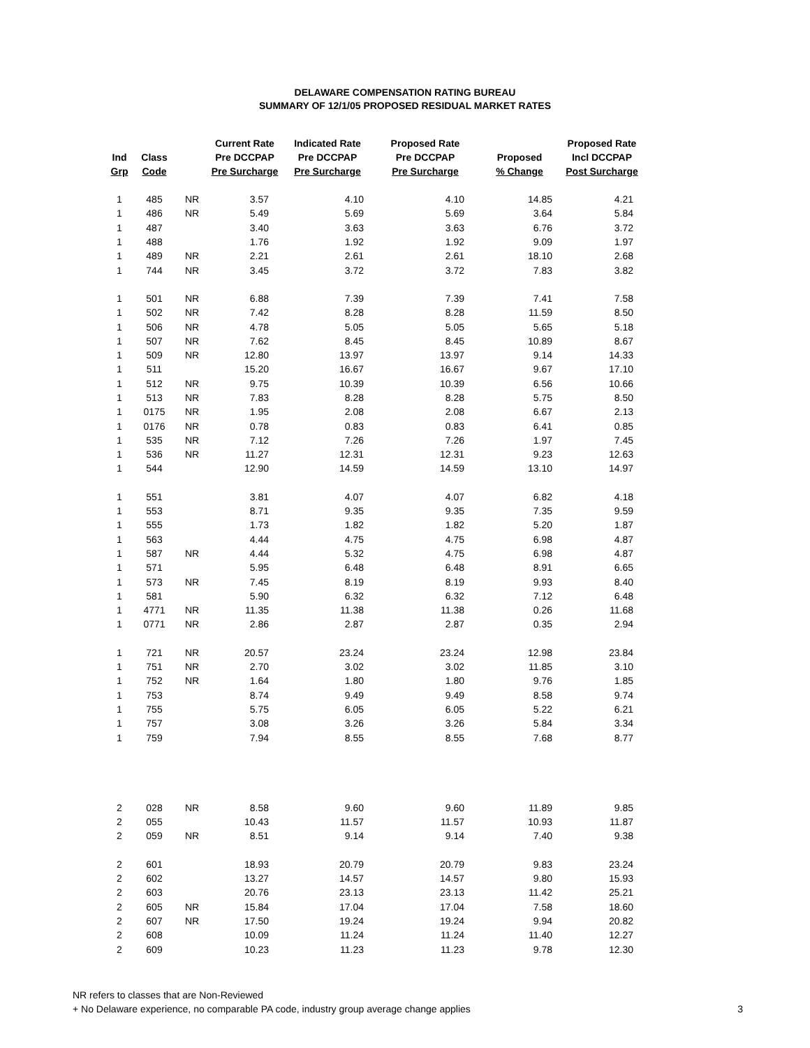DELAWARE COMPENSATION RATING BUREAU
SUMMARY OF 12/1/05 PROPOSED RESIDUAL MARKET RATES
| | | | Current Rate | Indicated Rate | Proposed Rate | | Proposed Rate |
| --- | --- | --- | --- | --- | --- | --- | --- |
| Ind | Class | | Pre DCCPAP | Pre DCCPAP | Pre DCCPAP | Proposed | Incl DCCPAP |
| Grp | Code | | Pre Surcharge | Pre Surcharge | Pre Surcharge | % Change | Post Surcharge |
| 1 | 485 | NR | 3.57 | 4.10 | 4.10 | 14.85 | 4.21 |
| 1 | 486 | NR | 5.49 | 5.69 | 5.69 | 3.64 | 5.84 |
| 1 | 487 | | 3.40 | 3.63 | 3.63 | 6.76 | 3.72 |
| 1 | 488 | | 1.76 | 1.92 | 1.92 | 9.09 | 1.97 |
| 1 | 489 | NR | 2.21 | 2.61 | 2.61 | 18.10 | 2.68 |
| 1 | 744 | NR | 3.45 | 3.72 | 3.72 | 7.83 | 3.82 |
| 1 | 501 | NR | 6.88 | 7.39 | 7.39 | 7.41 | 7.58 |
| 1 | 502 | NR | 7.42 | 8.28 | 8.28 | 11.59 | 8.50 |
| 1 | 506 | NR | 4.78 | 5.05 | 5.05 | 5.65 | 5.18 |
| 1 | 507 | NR | 7.62 | 8.45 | 8.45 | 10.89 | 8.67 |
| 1 | 509 | NR | 12.80 | 13.97 | 13.97 | 9.14 | 14.33 |
| 1 | 511 | | 15.20 | 16.67 | 16.67 | 9.67 | 17.10 |
| 1 | 512 | NR | 9.75 | 10.39 | 10.39 | 6.56 | 10.66 |
| 1 | 513 | NR | 7.83 | 8.28 | 8.28 | 5.75 | 8.50 |
| 1 | 0175 | NR | 1.95 | 2.08 | 2.08 | 6.67 | 2.13 |
| 1 | 0176 | NR | 0.78 | 0.83 | 0.83 | 6.41 | 0.85 |
| 1 | 535 | NR | 7.12 | 7.26 | 7.26 | 1.97 | 7.45 |
| 1 | 536 | NR | 11.27 | 12.31 | 12.31 | 9.23 | 12.63 |
| 1 | 544 | | 12.90 | 14.59 | 14.59 | 13.10 | 14.97 |
| 1 | 551 | | 3.81 | 4.07 | 4.07 | 6.82 | 4.18 |
| 1 | 553 | | 8.71 | 9.35 | 9.35 | 7.35 | 9.59 |
| 1 | 555 | | 1.73 | 1.82 | 1.82 | 5.20 | 1.87 |
| 1 | 563 | | 4.44 | 4.75 | 4.75 | 6.98 | 4.87 |
| 1 | 587 | NR | 4.44 | 5.32 | 4.75 | 6.98 | 4.87 |
| 1 | 571 | | 5.95 | 6.48 | 6.48 | 8.91 | 6.65 |
| 1 | 573 | NR | 7.45 | 8.19 | 8.19 | 9.93 | 8.40 |
| 1 | 581 | | 5.90 | 6.32 | 6.32 | 7.12 | 6.48 |
| 1 | 4771 | NR | 11.35 | 11.38 | 11.38 | 0.26 | 11.68 |
| 1 | 0771 | NR | 2.86 | 2.87 | 2.87 | 0.35 | 2.94 |
| 1 | 721 | NR | 20.57 | 23.24 | 23.24 | 12.98 | 23.84 |
| 1 | 751 | NR | 2.70 | 3.02 | 3.02 | 11.85 | 3.10 |
| 1 | 752 | NR | 1.64 | 1.80 | 1.80 | 9.76 | 1.85 |
| 1 | 753 | | 8.74 | 9.49 | 9.49 | 8.58 | 9.74 |
| 1 | 755 | | 5.75 | 6.05 | 6.05 | 5.22 | 6.21 |
| 1 | 757 | | 3.08 | 3.26 | 3.26 | 5.84 | 3.34 |
| 1 | 759 | | 7.94 | 8.55 | 8.55 | 7.68 | 8.77 |
| 2 | 028 | NR | 8.58 | 9.60 | 9.60 | 11.89 | 9.85 |
| 2 | 055 | | 10.43 | 11.57 | 11.57 | 10.93 | 11.87 |
| 2 | 059 | NR | 8.51 | 9.14 | 9.14 | 7.40 | 9.38 |
| 2 | 601 | | 18.93 | 20.79 | 20.79 | 9.83 | 23.24 |
| 2 | 602 | | 13.27 | 14.57 | 14.57 | 9.80 | 15.93 |
| 2 | 603 | | 20.76 | 23.13 | 23.13 | 11.42 | 25.21 |
| 2 | 605 | NR | 15.84 | 17.04 | 17.04 | 7.58 | 18.60 |
| 2 | 607 | NR | 17.50 | 19.24 | 19.24 | 9.94 | 20.82 |
| 2 | 608 | | 10.09 | 11.24 | 11.24 | 11.40 | 12.27 |
| 2 | 609 | | 10.23 | 11.23 | 11.23 | 9.78 | 12.30 |
NR refers to classes that are Non-Reviewed
+ No Delaware experience, no comparable PA code, industry group average change applies
3